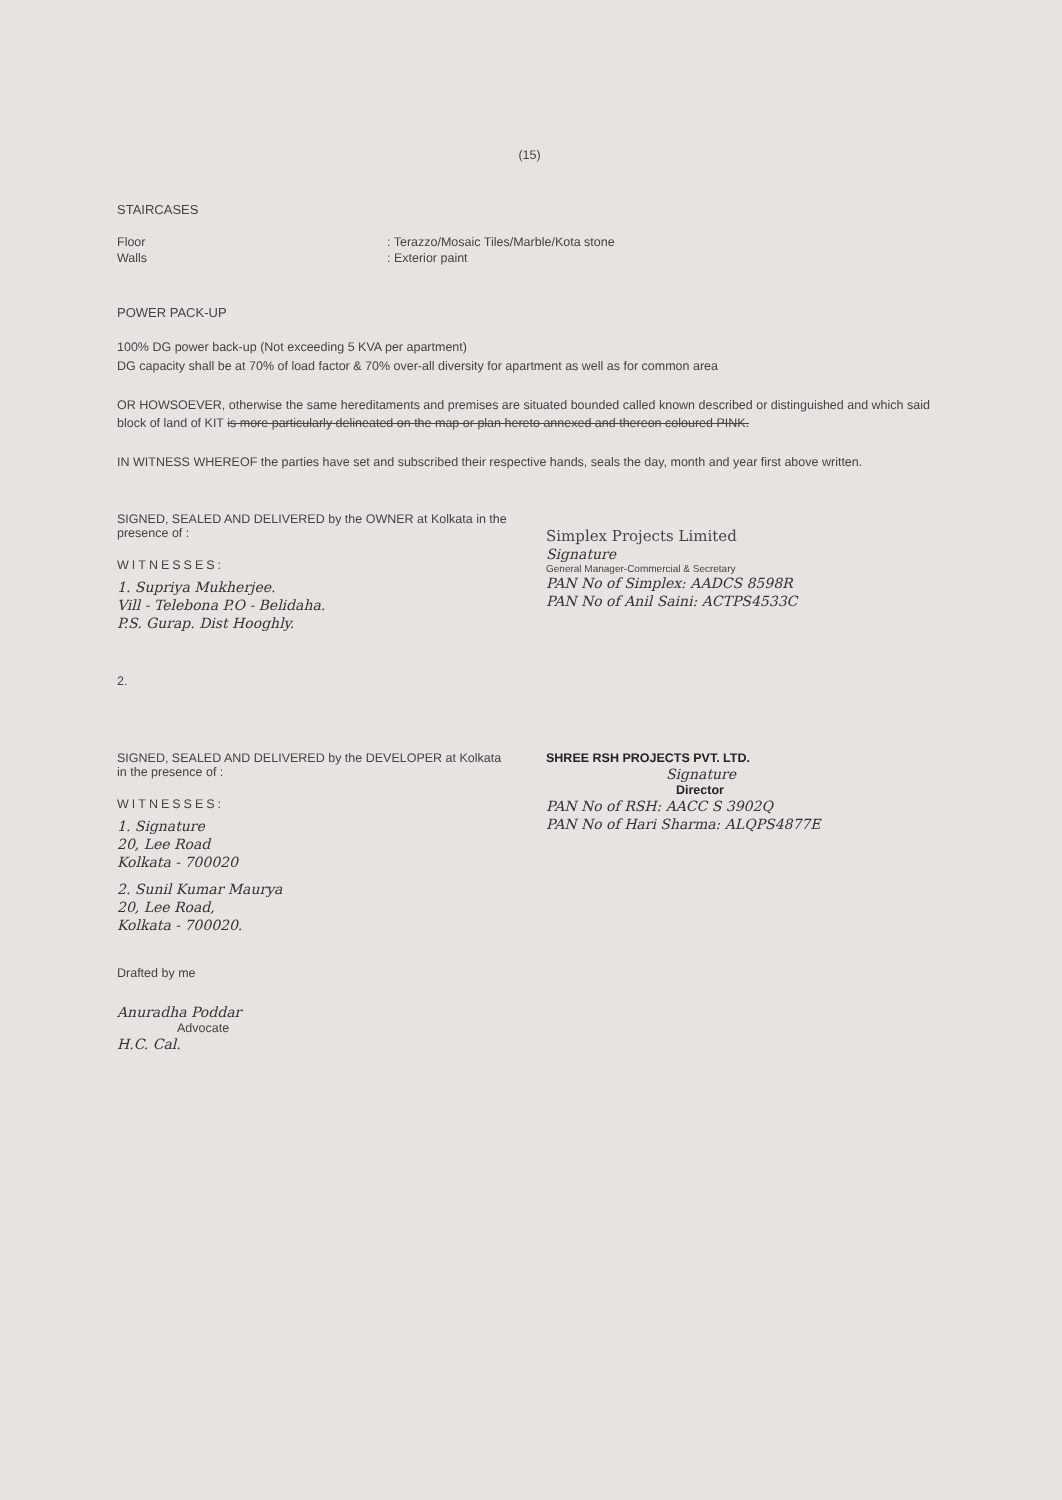(15)
STAIRCASES
Floor : Terazzo/Mosaic Tiles/Marble/Kota stone
Walls : Exterior paint
POWER PACK-UP
100% DG power back-up (Not exceeding 5 KVA per apartment)
DG capacity shall be at 70% of load factor & 70% over-all diversity for apartment as well as for common area
OR HOWSOEVER, otherwise the same hereditaments and premises are situated bounded called known described or distinguished and which said block of land of KIT is more particularly delineated on the map or plan hereto annexed and thereon coloured PINK.
IN WITNESS WHEREOF the parties have set and subscribed their respective hands, seals the day, month and year first above written.
SIGNED, SEALED AND DELIVERED by the OWNER at Kolkata in the presence of :
WITNESSES:
1. Supriya Mukherjee.
Vill - Telebona P.O - Belidaha.
P.S. Gurap. Dist Hooghly.
2.
Simplex Projects Limited
Signature
General Manager-Commercial & Secretary
PAN No of Simplex: AADCS 8598R
PAN No of Anil Saini: ACTPS4533C
SIGNED, SEALED AND DELIVERED by the DEVELOPER at Kolkata in the presence of :
WITNESSES:
1. Signature
20, Lee Road
Kolkata - 700020
2. Sunil Kumar Maurya
20, Lee Road,
Kolkata - 700020.
Drafted by me
Anuradha Poddar
Advocate
H.C. Cal.
SHREE RSH PROJECTS PVT. LTD.
Signature
Director
PAN No of RSH: AACC S 3902Q
PAN No of Hari Sharma: ALQPS4877E